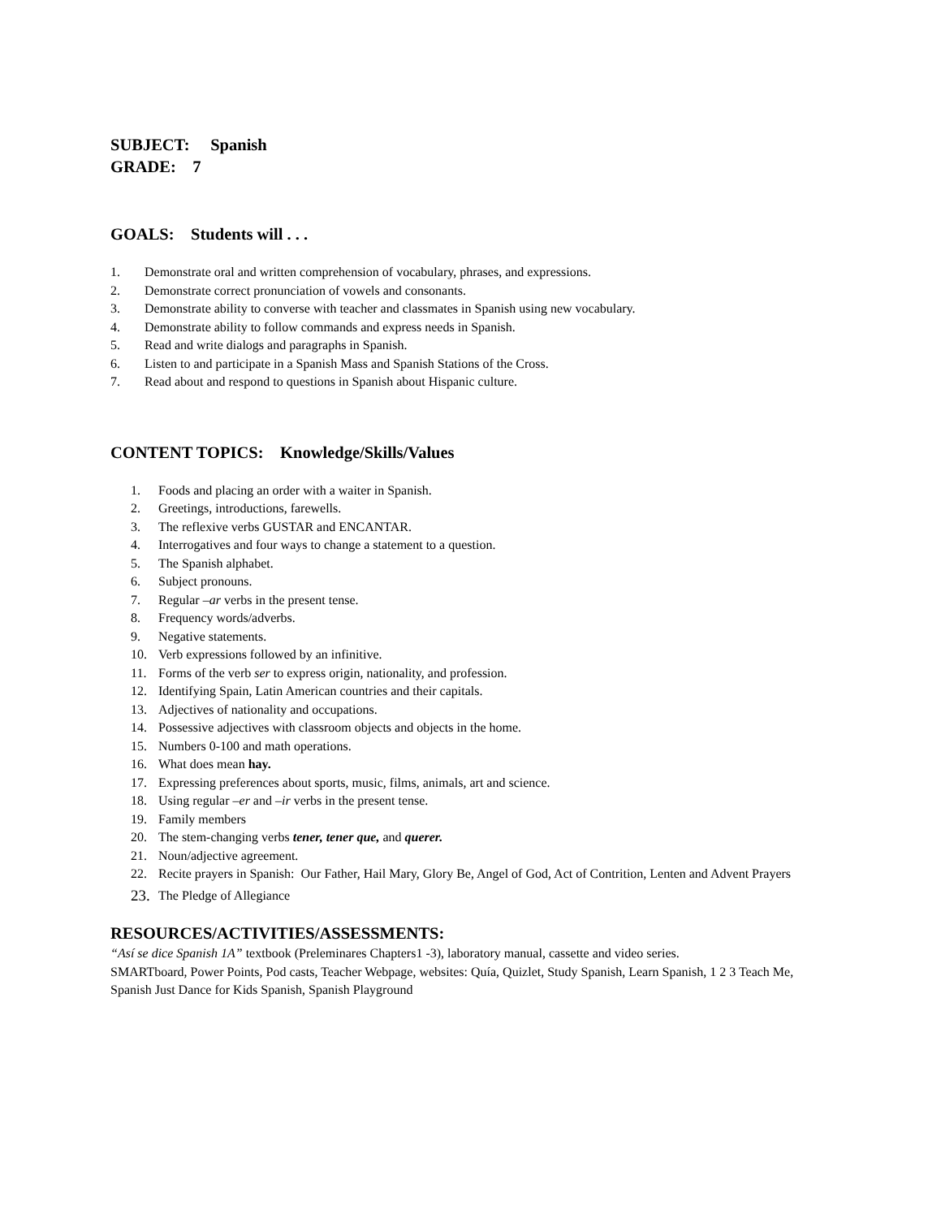SUBJECT: Spanish
GRADE: 7
GOALS: Students will . . .
1. Demonstrate oral and written comprehension of vocabulary, phrases, and expressions.
2. Demonstrate correct pronunciation of vowels and consonants.
3. Demonstrate ability to converse with teacher and classmates in Spanish using new vocabulary.
4. Demonstrate ability to follow commands and express needs in Spanish.
5. Read and write dialogs and paragraphs in Spanish.
6. Listen to and participate in a Spanish Mass and Spanish Stations of the Cross.
7. Read about and respond to questions in Spanish about Hispanic culture.
CONTENT TOPICS: Knowledge/Skills/Values
1. Foods and placing an order with a waiter in Spanish.
2. Greetings, introductions, farewells.
3. The reflexive verbs GUSTAR and ENCANTAR.
4. Interrogatives and four ways to change a statement to a question.
5. The Spanish alphabet.
6. Subject pronouns.
7. Regular –ar verbs in the present tense.
8. Frequency words/adverbs.
9. Negative statements.
10. Verb expressions followed by an infinitive.
11. Forms of the verb ser to express origin, nationality, and profession.
12. Identifying Spain, Latin American countries and their capitals.
13. Adjectives of nationality and occupations.
14. Possessive adjectives with classroom objects and objects in the home.
15. Numbers 0-100 and math operations.
16. What does mean hay.
17. Expressing preferences about sports, music, films, animals, art and science.
18. Using regular –er and –ir verbs in the present tense.
19. Family members
20. The stem-changing verbs tener, tener que, and querer.
21. Noun/adjective agreement.
22. Recite prayers in Spanish: Our Father, Hail Mary, Glory Be, Angel of God, Act of Contrition, Lenten and Advent Prayers
23. The Pledge of Allegiance
RESOURCES/ACTIVITIES/ASSESSMENTS:
“Así se dice Spanish 1A” textbook (Preleminares Chapters1 -3), laboratory manual, cassette and video series.
SMARTboard, Power Points, Pod casts, Teacher Webpage, websites: Quía, Quizlet, Study Spanish, Learn Spanish, 1 2 3 Teach Me,
Spanish Just Dance for Kids Spanish, Spanish Playground